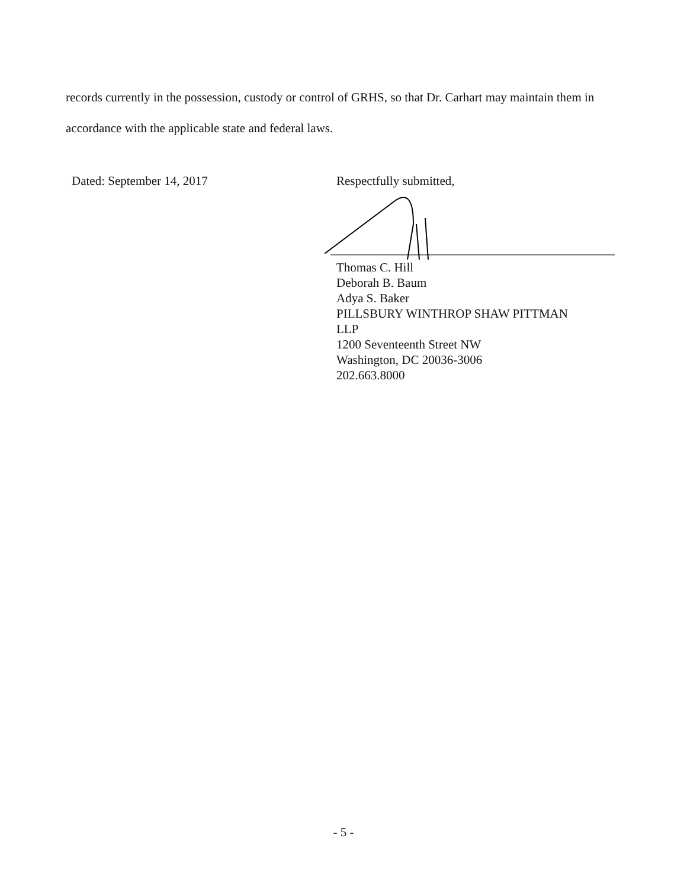records currently in the possession, custody or control of GRHS, so that Dr. Carhart may maintain them in accordance with the applicable state and federal laws.
Dated: September 14, 2017 Respectfully submitted,
Thomas C. Hill
Deborah B. Baum
Adya S. Baker
PILLSBURY WINTHROP SHAW PITTMAN
LLP
1200 Seventeenth Street NW
Washington, DC 20036-3006
202.663.8000
- 5 -